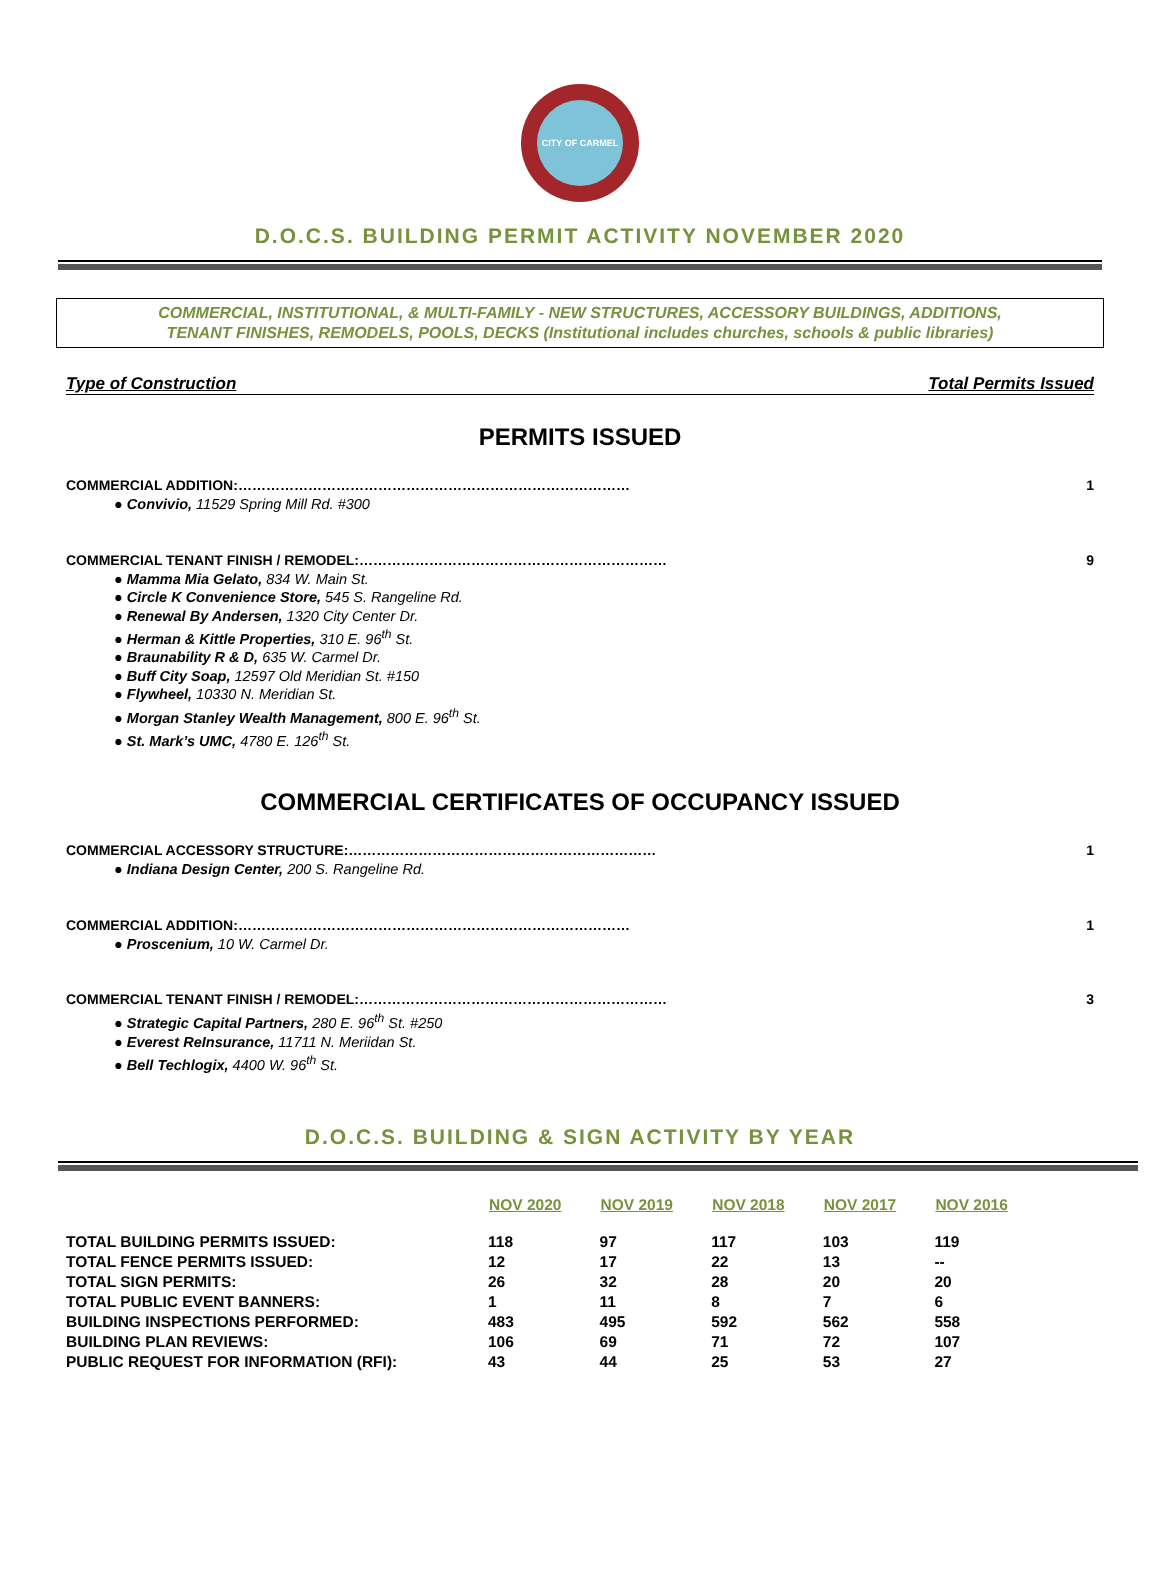CITY OF CARMEL
D.O.C.S. BUILDING PERMIT ACTIVITY NOVEMBER 2020
COMMERCIAL, INSTITUTIONAL, & MULTI-FAMILY - NEW STRUCTURES, ACCESSORY BUILDINGS, ADDITIONS,
TENANT FINISHES, REMODELS, POOLS, DECKS (Institutional includes churches, schools & public libraries)
Type of Construction Total Permits Issued
PERMITS ISSUED
COMMERCIAL ADDITION:………………………………………………………………………… 1
● Convivio, 11529 Spring Mill Rd. #300
COMMERCIAL TENANT FINISH / REMODEL:………………………………………………………… 9
● Mamma Mia Gelato, 834 W. Main St.
● Circle K Convenience Store, 545 S. Rangeline Rd.
● Renewal By Andersen, 1320 City Center Dr.
● Herman & Kittle Properties, 310 E. 96<sup>th</sup> St.
● Braunability R & D, 635 W. Carmel Dr.
● Buff City Soap, 12597 Old Meridian St. #150
● Flywheel, 10330 N. Meridian St.
● Morgan Stanley Wealth Management, 800 E. 96<sup>th</sup> St.
● St. Mark’s UMC, 4780 E. 126<sup>th</sup> St.
COMMERCIAL CERTIFICATES OF OCCUPANCY ISSUED
COMMERCIAL ACCESSORY STRUCTURE:………………………………………………………… 1
● Indiana Design Center, 200 S. Rangeline Rd.
COMMERCIAL ADDITION:………………………………………………………………………… 1
● Proscenium, 10 W. Carmel Dr.
COMMERCIAL TENANT FINISH / REMODEL:………………………………………………………… 3
● Strategic Capital Partners, 280 E. 96<sup>th</sup> St. #250
● Everest ReInsurance, 11711 N. Meriidan St.
● Bell Techlogix, 4400 W. 96<sup>th</sup> St.
D.O.C.S. BUILDING & SIGN ACTIVITY BY YEAR
| | NOV 2020 | NOV 2019 | NOV 2018 | NOV 2017 | NOV 2016 |
| --- | --- | --- | --- | --- | --- |
| TOTAL BUILDING PERMITS ISSUED: | 118 | 97 | 117 | 103 | 119 |
| TOTAL FENCE PERMITS ISSUED: | 12 | 17 | 22 | 13 | -- |
| TOTAL SIGN PERMITS: | 26 | 32 | 28 | 20 | 20 |
| TOTAL PUBLIC EVENT BANNERS: | 1 | 11 | 8 | 7 | 6 |
| BUILDING INSPECTIONS PERFORMED: | 483 | 495 | 592 | 562 | 558 |
| BUILDING PLAN REVIEWS: | 106 | 69 | 71 | 72 | 107 |
| PUBLIC REQUEST FOR INFORMATION (RFI): | 43 | 44 | 25 | 53 | 27 |